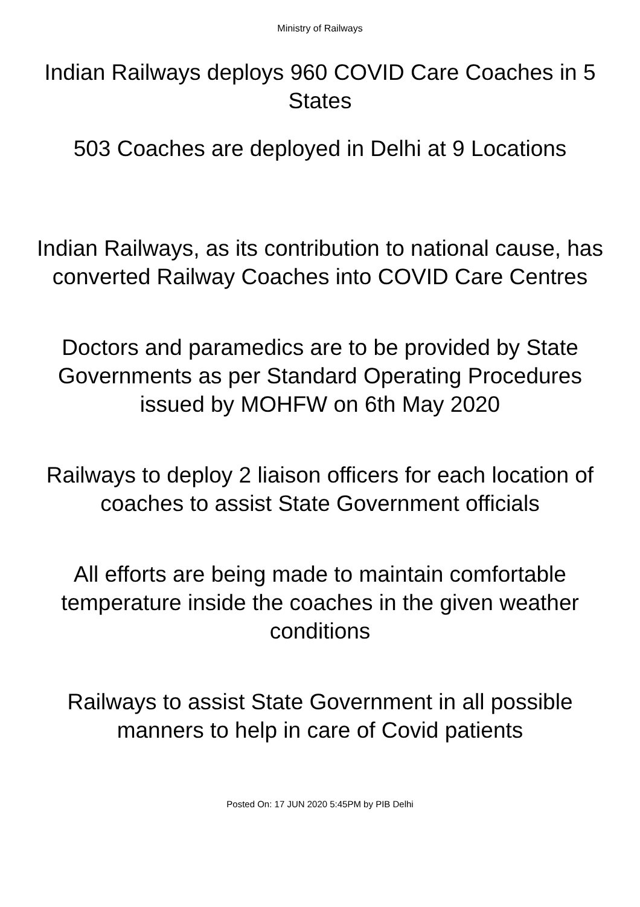Ministry of Railways
Indian Railways deploys 960 COVID Care Coaches in 5 States
503 Coaches are deployed in Delhi at 9 Locations
Indian Railways, as its contribution to national cause, has converted Railway Coaches into COVID Care Centres
Doctors and paramedics are to be provided by State Governments as per Standard Operating Procedures issued by MOHFW on 6th May 2020
Railways to deploy 2 liaison officers for each location of coaches to assist State Government officials
All efforts are being made to maintain comfortable temperature inside the coaches in the given weather conditions
Railways to assist State Government in all possible manners to help in care of Covid patients
Posted On: 17 JUN 2020 5:45PM by PIB Delhi